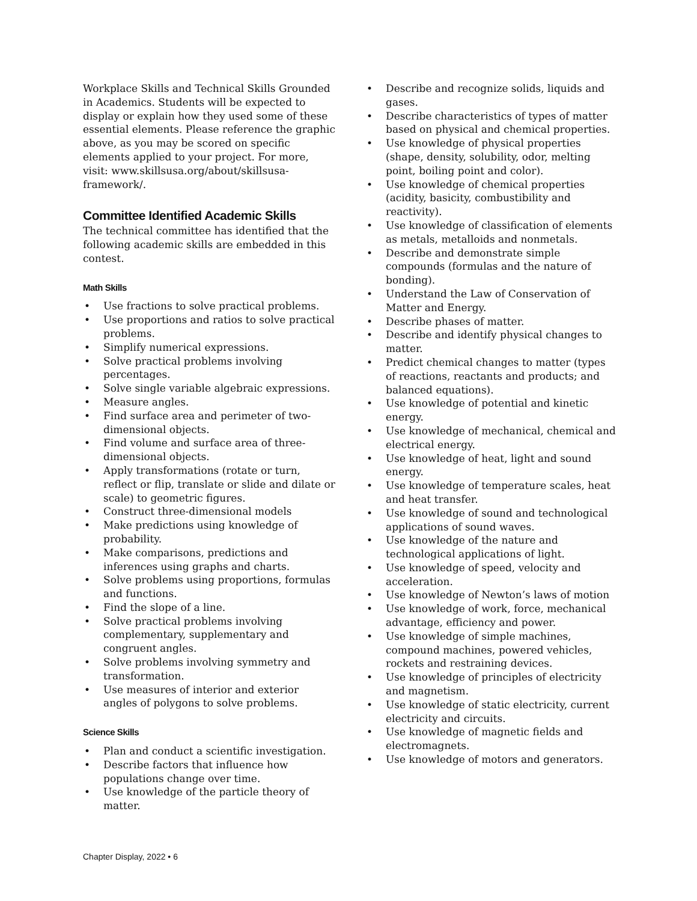Workplace Skills and Technical Skills Grounded in Academics. Students will be expected to display or explain how they used some of these essential elements. Please reference the graphic above, as you may be scored on specific elements applied to your project. For more, visit: www.skillsusa.org/about/skillsusa-framework/.
Committee Identified Academic Skills
The technical committee has identified that the following academic skills are embedded in this contest.
Math Skills
• Use fractions to solve practical problems.
• Use proportions and ratios to solve practical problems.
• Simplify numerical expressions.
• Solve practical problems involving percentages.
• Solve single variable algebraic expressions.
• Measure angles.
• Find surface area and perimeter of two-dimensional objects.
• Find volume and surface area of three-dimensional objects.
• Apply transformations (rotate or turn, reflect or flip, translate or slide and dilate or scale) to geometric figures.
• Construct three-dimensional models
• Make predictions using knowledge of probability.
• Make comparisons, predictions and inferences using graphs and charts.
• Solve problems using proportions, formulas and functions.
• Find the slope of a line.
• Solve practical problems involving complementary, supplementary and congruent angles.
• Solve problems involving symmetry and transformation.
• Use measures of interior and exterior angles of polygons to solve problems.
Science Skills
• Plan and conduct a scientific investigation.
• Describe factors that influence how populations change over time.
• Use knowledge of the particle theory of matter.
• Describe and recognize solids, liquids and gases.
• Describe characteristics of types of matter based on physical and chemical properties.
• Use knowledge of physical properties (shape, density, solubility, odor, melting point, boiling point and color).
• Use knowledge of chemical properties (acidity, basicity, combustibility and reactivity).
• Use knowledge of classification of elements as metals, metalloids and nonmetals.
• Describe and demonstrate simple compounds (formulas and the nature of bonding).
• Understand the Law of Conservation of Matter and Energy.
• Describe phases of matter.
• Describe and identify physical changes to matter.
• Predict chemical changes to matter (types of reactions, reactants and products; and balanced equations).
• Use knowledge of potential and kinetic energy.
• Use knowledge of mechanical, chemical and electrical energy.
• Use knowledge of heat, light and sound energy.
• Use knowledge of temperature scales, heat and heat transfer.
• Use knowledge of sound and technological applications of sound waves.
• Use knowledge of the nature and technological applications of light.
• Use knowledge of speed, velocity and acceleration.
• Use knowledge of Newton’s laws of motion
• Use knowledge of work, force, mechanical advantage, efficiency and power.
• Use knowledge of simple machines, compound machines, powered vehicles, rockets and restraining devices.
• Use knowledge of principles of electricity and magnetism.
• Use knowledge of static electricity, current electricity and circuits.
• Use knowledge of magnetic fields and electromagnets.
• Use knowledge of motors and generators.
Chapter Display, 2022 • 6